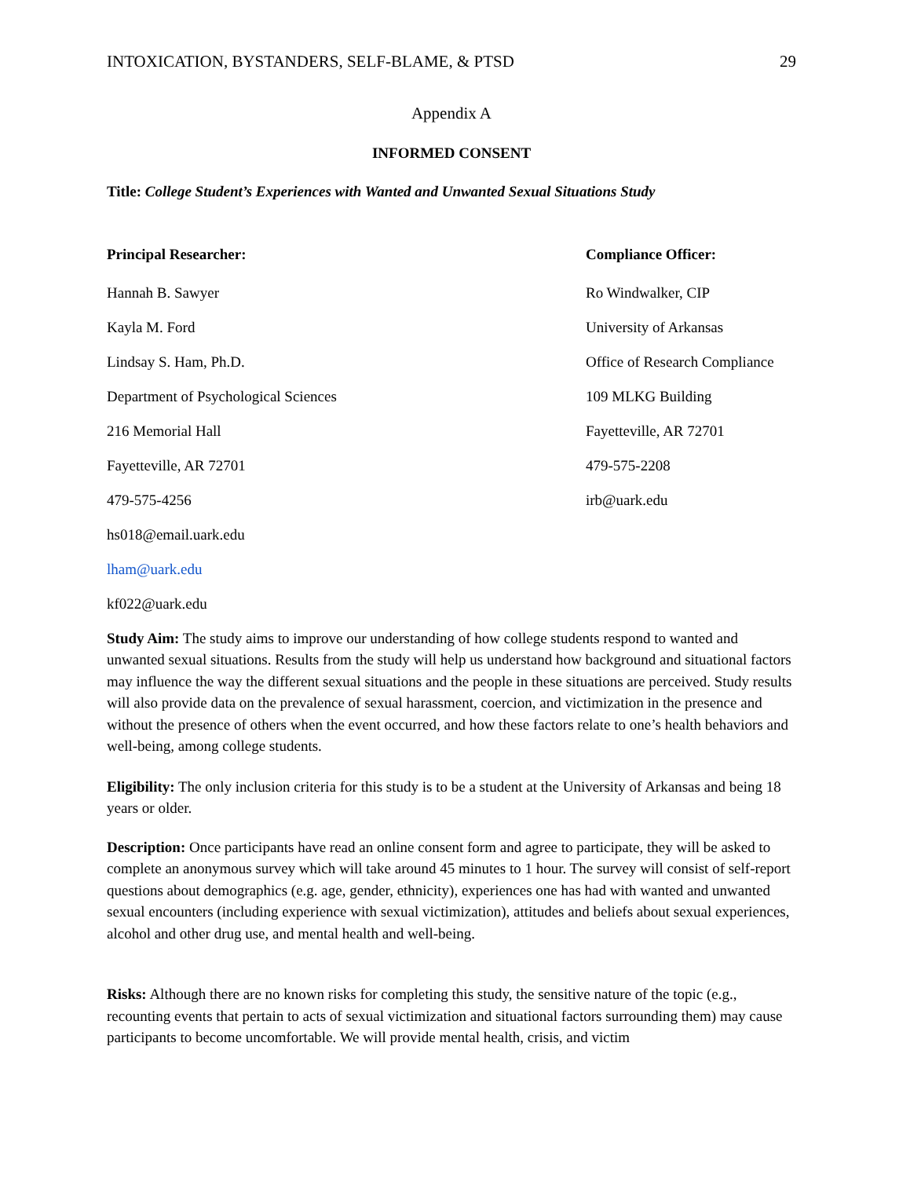INTOXICATION, BYSTANDERS, SELF-BLAME, & PTSD 29
Appendix A
INFORMED CONSENT
Title: College Student’s Experiences with Wanted and Unwanted Sexual Situations Study
Principal Researcher:
Hannah B. Sawyer
Kayla M. Ford
Lindsay S. Ham, Ph.D.
Department of Psychological Sciences
216 Memorial Hall
Fayetteville, AR 72701
479-575-4256
hs018@email.uark.edu
lham@uark.edu
kf022@uark.edu
Compliance Officer:
Ro Windwalker, CIP
University of Arkansas
Office of Research Compliance
109 MLKG Building
Fayetteville, AR 72701
479-575-2208
irb@uark.edu
Study Aim: The study aims to improve our understanding of how college students respond to wanted and unwanted sexual situations. Results from the study will help us understand how background and situational factors may influence the way the different sexual situations and the people in these situations are perceived. Study results will also provide data on the prevalence of sexual harassment, coercion, and victimization in the presence and without the presence of others when the event occurred, and how these factors relate to one’s health behaviors and well-being, among college students.
Eligibility: The only inclusion criteria for this study is to be a student at the University of Arkansas and being 18 years or older.
Description: Once participants have read an online consent form and agree to participate, they will be asked to complete an anonymous survey which will take around 45 minutes to 1 hour. The survey will consist of self-report questions about demographics (e.g. age, gender, ethnicity), experiences one has had with wanted and unwanted sexual encounters (including experience with sexual victimization), attitudes and beliefs about sexual experiences, alcohol and other drug use, and mental health and well-being.
Risks: Although there are no known risks for completing this study, the sensitive nature of the topic (e.g., recounting events that pertain to acts of sexual victimization and situational factors surrounding them) may cause participants to become uncomfortable. We will provide mental health, crisis, and victim